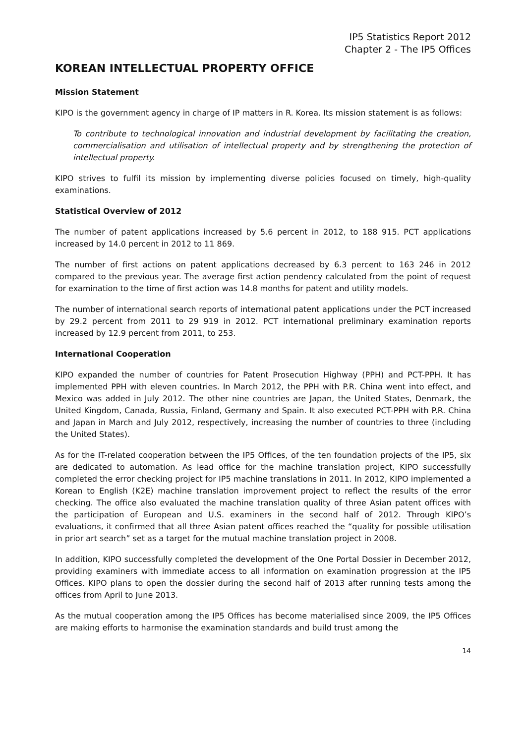IP5 Statistics Report 2012
Chapter 2 - The IP5 Offices
KOREAN INTELLECTUAL PROPERTY OFFICE
Mission Statement
KIPO is the government agency in charge of IP matters in R. Korea. Its mission statement is as follows:
To contribute to technological innovation and industrial development by facilitating the creation, commercialisation and utilisation of intellectual property and by strengthening the protection of intellectual property.
KIPO strives to fulfil its mission by implementing diverse policies focused on timely, high-quality examinations.
Statistical Overview of 2012
The number of patent applications increased by 5.6 percent in 2012, to 188 915. PCT applications increased by 14.0 percent in 2012 to 11 869.
The number of first actions on patent applications decreased by 6.3 percent to 163 246 in 2012 compared to the previous year. The average first action pendency calculated from the point of request for examination to the time of first action was 14.8 months for patent and utility models.
The number of international search reports of international patent applications under the PCT increased by 29.2 percent from 2011 to 29 919 in 2012. PCT international preliminary examination reports increased by 12.9 percent from 2011, to 253.
International Cooperation
KIPO expanded the number of countries for Patent Prosecution Highway (PPH) and PCT-PPH. It has implemented PPH with eleven countries. In March 2012, the PPH with P.R. China went into effect, and Mexico was added in July 2012. The other nine countries are Japan, the United States, Denmark, the United Kingdom, Canada, Russia, Finland, Germany and Spain. It also executed PCT-PPH with P.R. China and Japan in March and July 2012, respectively, increasing the number of countries to three (including the United States).
As for the IT-related cooperation between the IP5 Offices, of the ten foundation projects of the IP5, six are dedicated to automation. As lead office for the machine translation project, KIPO successfully completed the error checking project for IP5 machine translations in 2011. In 2012, KIPO implemented a Korean to English (K2E) machine translation improvement project to reflect the results of the error checking. The office also evaluated the machine translation quality of three Asian patent offices with the participation of European and U.S. examiners in the second half of 2012. Through KIPO’s evaluations, it confirmed that all three Asian patent offices reached the “quality for possible utilisation in prior art search” set as a target for the mutual machine translation project in 2008.
In addition, KIPO successfully completed the development of the One Portal Dossier in December 2012, providing examiners with immediate access to all information on examination progression at the IP5 Offices. KIPO plans to open the dossier during the second half of 2013 after running tests among the offices from April to June 2013.
As the mutual cooperation among the IP5 Offices has become materialised since 2009, the IP5 Offices are making efforts to harmonise the examination standards and build trust among the
14